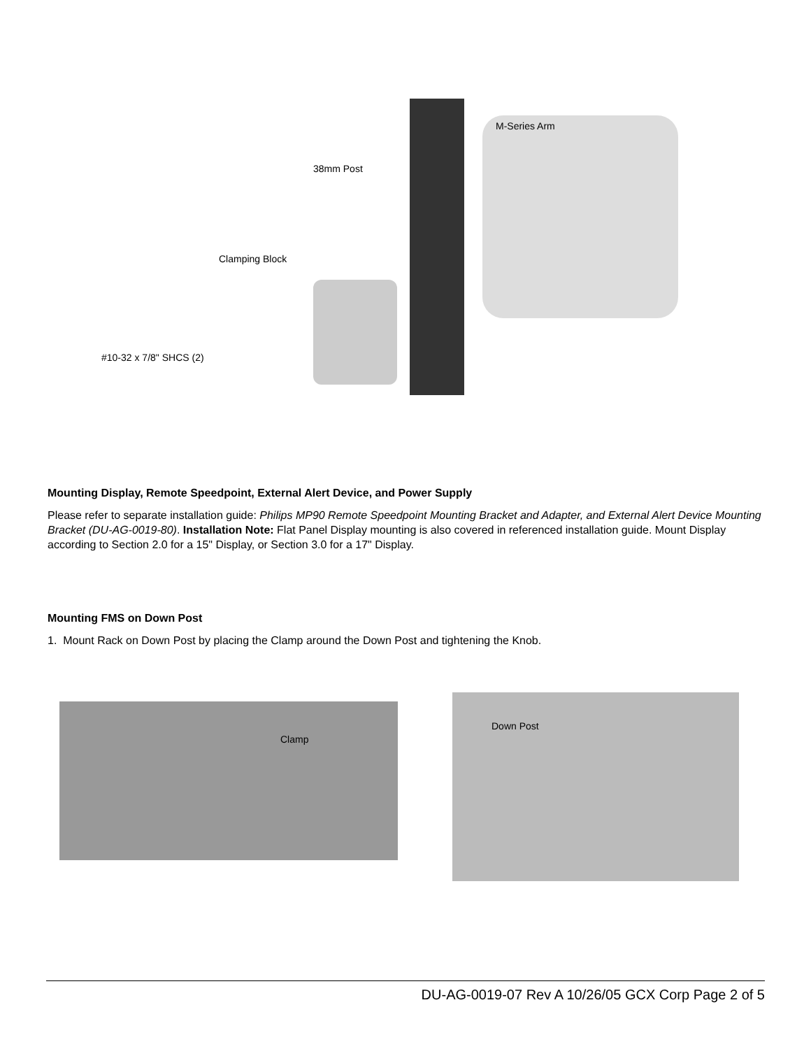M-Series Arm
38mm Post
Clamping Block
#10-32 x 7/8" SHCS (2)
Mounting Display, Remote Speedpoint, External Alert Device, and Power Supply
Please refer to separate installation guide: Philips MP90 Remote Speedpoint Mounting Bracket and Adapter, and External Alert Device Mounting Bracket (DU-AG-0019-80). Installation Note: Flat Panel Display mounting is also covered in referenced installation guide. Mount Display according to Section 2.0 for a 15" Display, or Section 3.0 for a 17" Display.
Mounting FMS on Down Post
1. Mount Rack on Down Post by placing the Clamp around the Down Post and tightening the Knob.
Clamp
Down Post
DU-AG-0019-07 Rev A 10/26/05 GCX Corp Page 2 of 5